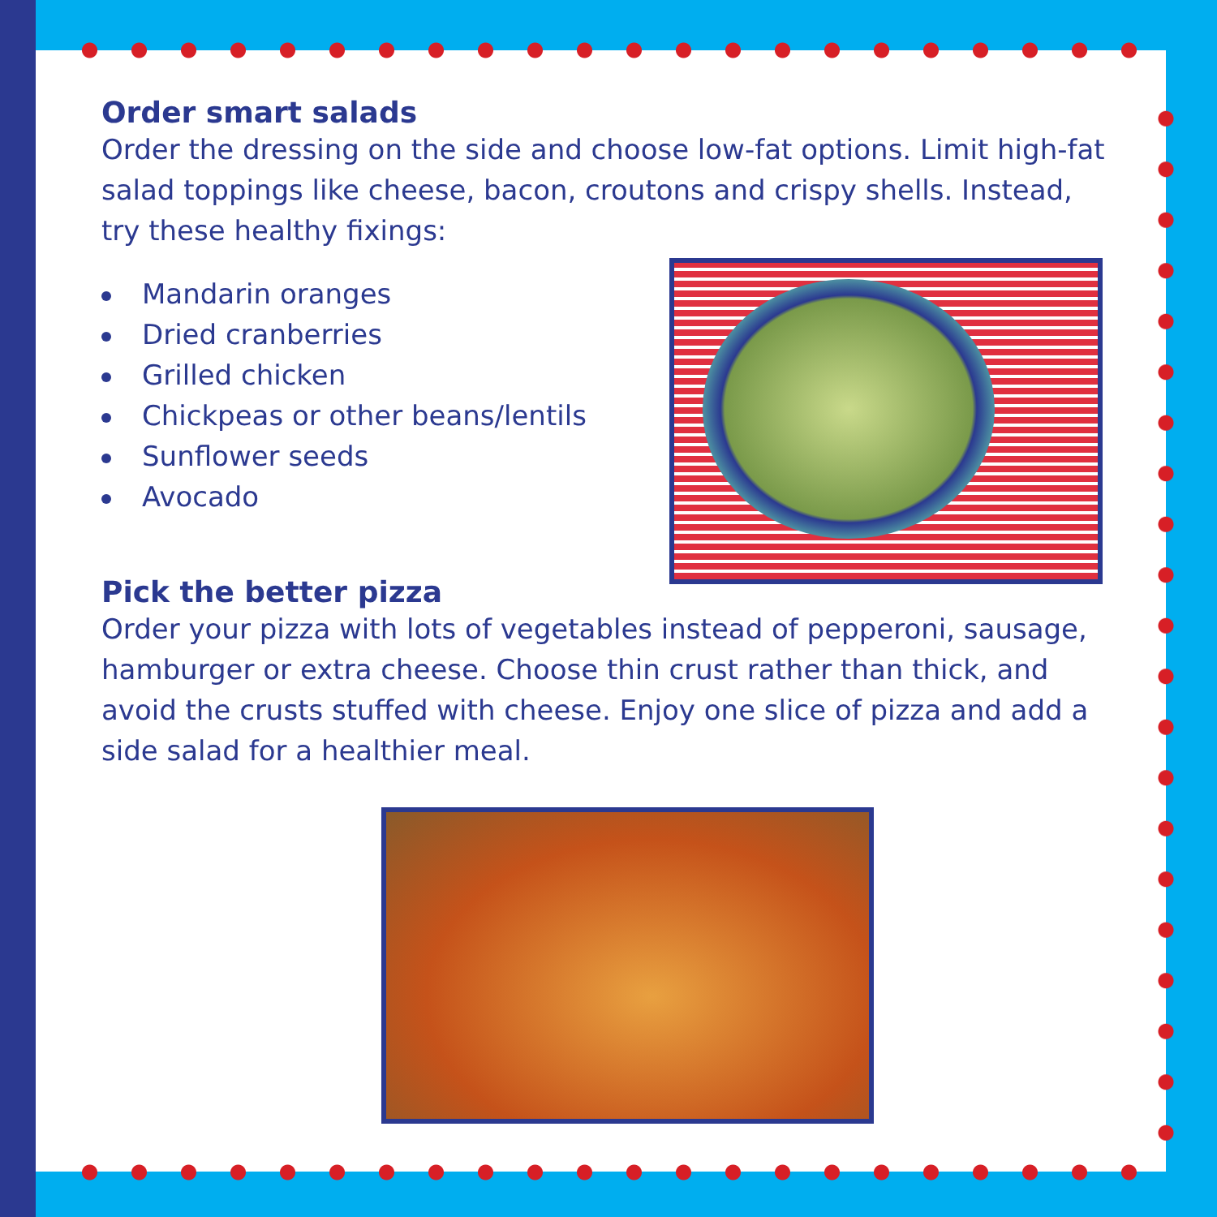Order smart salads
Order the dressing on the side and choose low-fat options. Limit high-fat salad toppings like cheese, bacon, croutons and crispy shells. Instead, try these healthy fixings:
Mandarin oranges
Dried cranberries
Grilled chicken
Chickpeas or other beans/lentils
Sunflower seeds
Avocado
Pick the better pizza
Order your pizza with lots of vegetables instead of pepperoni, sausage, hamburger or extra cheese. Choose thin crust rather than thick, and avoid the crusts stuffed with cheese. Enjoy one slice of pizza and add a side salad for a healthier meal.